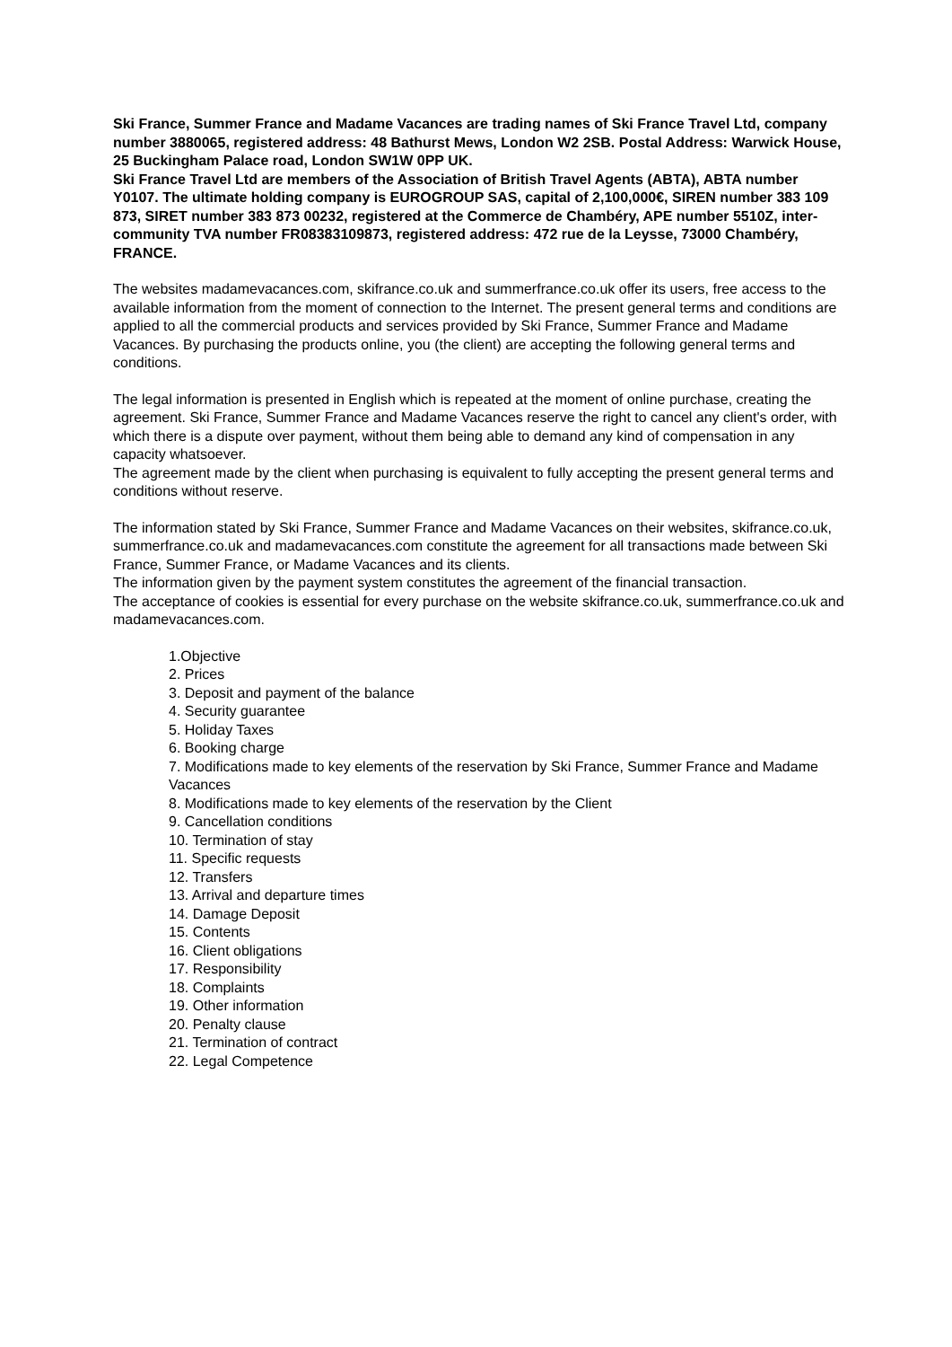Ski France, Summer France and Madame Vacances are trading names of Ski France Travel Ltd, company number 3880065, registered address: 48 Bathurst Mews, London W2 2SB. Postal Address: Warwick House, 25 Buckingham Palace road, London SW1W 0PP UK.
Ski France Travel Ltd are members of the Association of British Travel Agents (ABTA), ABTA number Y0107. The ultimate holding company is EUROGROUP SAS, capital of 2,100,000€, SIREN number 383 109 873, SIRET number 383 873 00232, registered at the Commerce de Chambéry, APE number 5510Z, inter-community TVA number FR08383109873, registered address: 472 rue de la Leysse, 73000 Chambéry, FRANCE.
The websites madamevacances.com, skifrance.co.uk and summerfrance.co.uk offer its users, free access to the available information from the moment of connection to the Internet. The present general terms and conditions are applied to all the commercial products and services provided by Ski France, Summer France and Madame Vacances. By purchasing the products online, you (the client) are accepting the following general terms and conditions.
The legal information is presented in English which is repeated at the moment of online purchase, creating the agreement. Ski France, Summer France and Madame Vacances reserve the right to cancel any client's order, with which there is a dispute over payment, without them being able to demand any kind of compensation in any capacity whatsoever.
The agreement made by the client when purchasing is equivalent to fully accepting the present general terms and conditions without reserve.
The information stated by Ski France, Summer France and Madame Vacances on their websites, skifrance.co.uk, summerfrance.co.uk and madamevacances.com constitute the agreement for all transactions made between Ski France, Summer France, or Madame Vacances and its clients.
The information given by the payment system constitutes the agreement of the financial transaction.
The acceptance of cookies is essential for every purchase on the website skifrance.co.uk, summerfrance.co.uk and madamevacances.com.
1.Objective
2. Prices
3. Deposit and payment of the balance
4. Security guarantee
5. Holiday Taxes
6. Booking charge
7. Modifications made to key elements of the reservation by Ski France, Summer France and Madame Vacances
8. Modifications made to key elements of the reservation by the Client
9. Cancellation conditions
10. Termination of stay
11. Specific requests
12. Transfers
13. Arrival and departure times
14. Damage Deposit
15. Contents
16. Client obligations
17. Responsibility
18. Complaints
19. Other information
20. Penalty clause
21. Termination of contract
22. Legal Competence